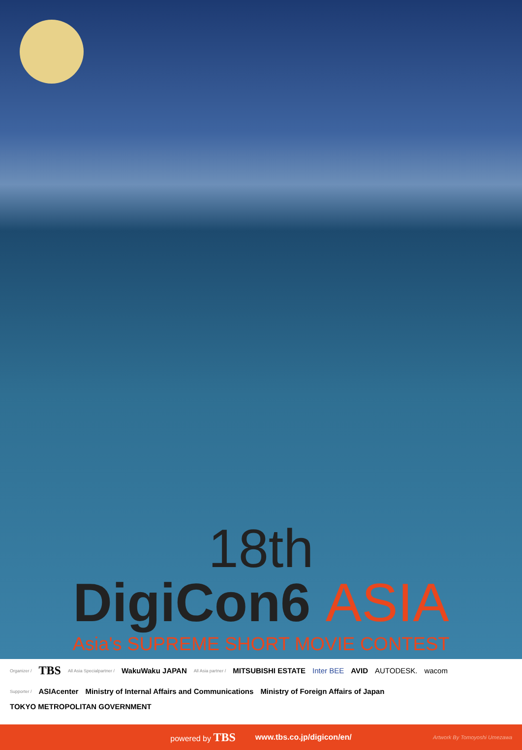18th
DigiCon6 ASIA
Asia's SUPREME SHORT MOVIE CONTEST
Organizer / TBS All Asia Specialpartner / WakuWaku JAPAN All Asia partner / MITSUBISHI ESTATE Inter BEE AVID AUTODESK. wacom
Supporter / ASIAcenter Ministry of Internal Affairs and Communications Ministry of Foreign Affairs of Japan TOKYO METROPOLITAN GOVERNMENT
powered by TBS www.tbs.co.jp/digicon/en/ Artwork By Tomoyoshi Umezawa